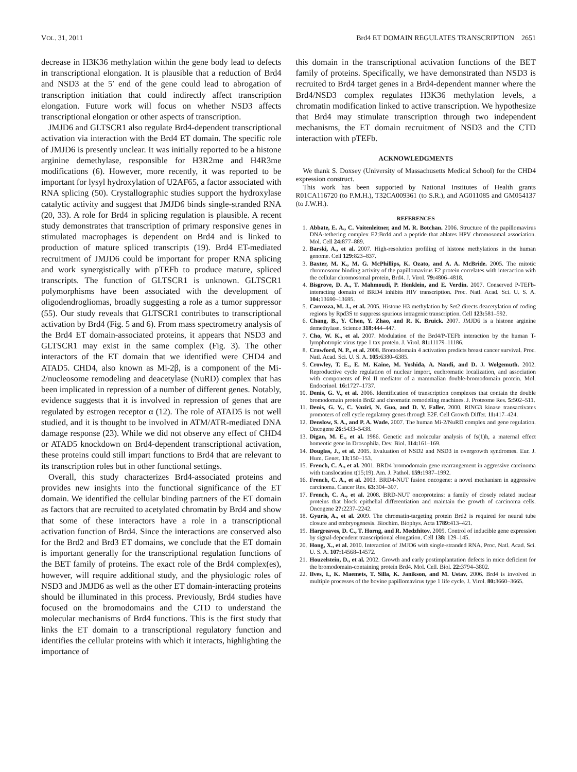VOL. 31, 2011 Brd4 ET DOMAIN REGULATES TRANSCRIPTION 2651
decrease in H3K36 methylation within the gene body lead to defects in transcriptional elongation. It is plausible that a reduction of Brd4 and NSD3 at the 5′ end of the gene could lead to abrogation of transcription initiation that could indirectly affect transcription elongation. Future work will focus on whether NSD3 affects transcriptional elongation or other aspects of transcription.
JMJD6 and GLTSCR1 also regulate Brd4-dependent transcriptional activation via interaction with the Brd4 ET domain. The specific role of JMJD6 is presently unclear. It was initially reported to be a histone arginine demethylase, responsible for H3R2me and H4R3me modifications (6). However, more recently, it was reported to be important for lysyl hydroxylation of U2AF65, a factor associated with RNA splicing (50). Crystallographic studies support the hydroxylase catalytic activity and suggest that JMJD6 binds single-stranded RNA (20, 33). A role for Brd4 in splicing regulation is plausible. A recent study demonstrates that transcription of primary responsive genes in stimulated macrophages is dependent on Brd4 and is linked to production of mature spliced transcripts (19). Brd4 ET-mediated recruitment of JMJD6 could be important for proper RNA splicing and work synergistically with pTEFb to produce mature, spliced transcripts. The function of GLTSCR1 is unknown. GLTSCR1 polymorphisms have been associated with the development of oligodendrogliomas, broadly suggesting a role as a tumor suppressor (55). Our study reveals that GLTSCR1 contributes to transcriptional activation by Brd4 (Fig. 5 and 6). From mass spectrometry analysis of the Brd4 ET domain-associated proteins, it appears that NSD3 and GLTSCR1 may exist in the same complex (Fig. 3). The other interactors of the ET domain that we identified were CHD4 and ATAD5. CHD4, also known as Mi-2β, is a component of the Mi-2/nucleosome remodeling and deacetylase (NuRD) complex that has been implicated in repression of a number of different genes. Notably, evidence suggests that it is involved in repression of genes that are regulated by estrogen receptor α (12). The role of ATAD5 is not well studied, and it is thought to be involved in ATM/ATR-mediated DNA damage response (23). While we did not observe any effect of CHD4 or ATAD5 knockdown on Brd4-dependent transcriptional activation, these proteins could still impart functions to Brd4 that are relevant to its transcription roles but in other functional settings.
Overall, this study characterizes Brd4-associated proteins and provides new insights into the functional significance of the ET domain. We identified the cellular binding partners of the ET domain as factors that are recruited to acetylated chromatin by Brd4 and show that some of these interactors have a role in a transcriptional activation function of Brd4. Since the interactions are conserved also for the Brd2 and Brd3 ET domains, we conclude that the ET domain is important generally for the transcriptional regulation functions of the BET family of proteins. The exact role of the Brd4 complex(es), however, will require additional study, and the physiologic roles of NSD3 and JMJD6 as well as the other ET domain-interacting proteins should be illuminated in this process. Previously, Brd4 studies have focused on the bromodomains and the CTD to understand the molecular mechanisms of Brd4 functions. This is the first study that links the ET domain to a transcriptional regulatory function and identifies the cellular proteins with which it interacts, highlighting the importance of
this domain in the transcriptional activation functions of the BET family of proteins. Specifically, we have demonstrated than NSD3 is recruited to Brd4 target genes in a Brd4-dependent manner where the Brd4/NSD3 complex regulates H3K36 methylation levels, a chromatin modification linked to active transcription. We hypothesize that Brd4 may stimulate transcription through two independent mechanisms, the ET domain recruitment of NSD3 and the CTD interaction with pTEFb.
ACKNOWLEDGMENTS
We thank S. Doxsey (University of Massachusetts Medical School) for the CHD4 expression construct.
This work has been supported by National Institutes of Health grants R01CA116720 (to P.M.H.), T32CA009361 (to S.R.), and AG011085 and GM054137 (to J.W.H.).
REFERENCES
1. Abbate, E. A., C. Voitenleitner, and M. R. Botchan. 2006. Structure of the papillomavirus DNA-tethering complex E2:Brd4 and a peptide that ablates HPV chromosomal association. Mol. Cell 24: 877–889.
2. Barski, A., et al. 2007. High-resolution profiling of histone methylations in the human genome. Cell 129: 823–837.
3. Baxter, M. K., M. G. McPhillips, K. Ozato, and A. A. McBride. 2005. The mitotic chromosome binding activity of the papillomavirus E2 protein correlates with interaction with the cellular chromosomal protein, Brd4. J. Virol. 79: 4806–4818.
4. Bisgrove, D. A., T. Mahmoudi, P. Henklein, and E. Verdin. 2007. Conserved P-TEFb-interacting domain of BRD4 inhibits HIV transcription. Proc. Natl. Acad. Sci. U. S. A. 104: 13690–13695.
5. Carrozza, M. J., et al. 2005. Histone H3 methylation by Set2 directs deacetylation of coding regions by Rpd3S to suppress spurious intragenic transcription. Cell 123: 581–592.
6. Chang, B., Y. Chen, Y. Zhao, and R. K. Bruick. 2007. JMJD6 is a histone arginine demethylase. Science 318: 444–447.
7. Cho, W. K., et al. 2007. Modulation of the Brd4/P-TEFb interaction by the human T-lymphotropic virus type 1 tax protein. J. Virol. 81: 11179–11186.
8. Crawford, N. P., et al. 2008. Bromodomain 4 activation predicts breast cancer survival. Proc. Natl. Acad. Sci. U. S. A. 105: 6380–6385.
9. Crowley, T. E., E. M. Kaine, M. Yoshida, A. Nandi, and D. J. Wolgemuth. 2002. Reproductive cycle regulation of nuclear import, euchromatic localization, and association with components of Pol II mediator of a mammalian double-bromodomain protein. Mol. Endocrinol. 16: 1727–1737.
10. Denis, G. V., et al. 2006. Identification of transcription complexes that contain the double bromodomain protein Brd2 and chromatin remodeling machines. J. Proteome Res. 5: 502–511.
11. Denis, G. V., C. Vaziri, N. Guo, and D. V. Faller. 2000. RING3 kinase transactivates promoters of cell cycle regulatory genes through E2F. Cell Growth Differ. 11: 417–424.
12. Denslow, S. A., and P. A. Wade. 2007. The human Mi-2/NuRD complex and gene regulation. Oncogene 26: 5433–5438.
13. Digan, M. E., et al. 1986. Genetic and molecular analysis of fs(1)h, a maternal effect homeotic gene in Drosophila. Dev. Biol. 114: 161–169.
14. Douglas, J., et al. 2005. Evaluation of NSD2 and NSD3 in overgrowth syndromes. Eur. J. Hum. Genet. 13: 150–153.
15. French, C. A., et al. 2001. BRD4 bromodomain gene rearrangement in aggressive carcinoma with translocation t(15;19). Am. J. Pathol. 159: 1987–1992.
16. French, C. A., et al. 2003. BRD4-NUT fusion oncogene: a novel mechanism in aggressive carcinoma. Cancer Res. 63: 304–307.
17. French, C. A., et al. 2008. BRD-NUT oncoproteins: a family of closely related nuclear proteins that block epithelial differentiation and maintain the growth of carcinoma cells. Oncogene 27: 2237–2242.
18. Gyuris, A., et al. 2009. The chromatin-targeting protein Brd2 is required for neural tube closure and embryogenesis. Biochim. Biophys. Acta 1789: 413–421.
19. Hargreaves, D. C., T. Horng, and R. Medzhitov. 2009. Control of inducible gene expression by signal-dependent transcriptional elongation. Cell 138: 129–145.
20. Hong, X., et al. 2010. Interaction of JMJD6 with single-stranded RNA. Proc. Natl. Acad. Sci. U. S. A. 107: 14568–14572.
21. Houzelstein, D., et al. 2002. Growth and early postimplantation defects in mice deficient for the bromodomain-containing protein Brd4. Mol. Cell. Biol. 22: 3794–3802.
22. Ilves, I., K. Maemets, T. Silla, K. Janikson, and M. Ustav. 2006. Brd4 is involved in multiple processes of the bovine papillomavirus type 1 life cycle. J. Virol. 80: 3660–3665.